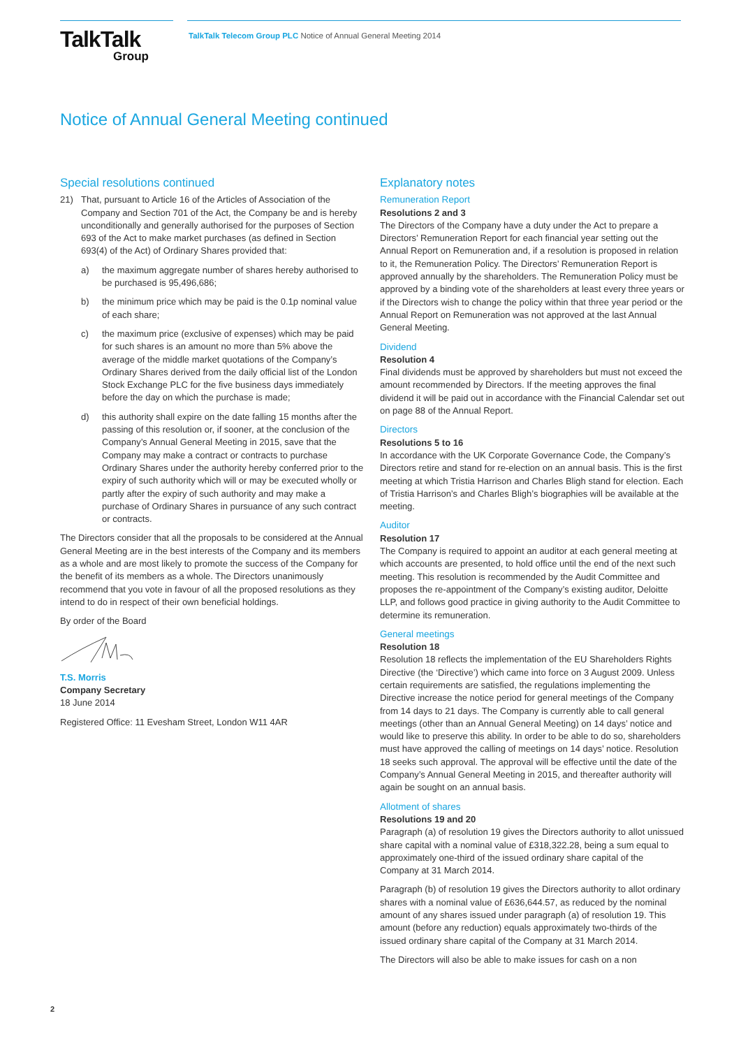TalkTalk
Group
TalkTalk Telecom Group PLC Notice of Annual General Meeting 2014
Notice of Annual General Meeting continued
Special resolutions continued
21) That, pursuant to Article 16 of the Articles of Association of the Company and Section 701 of the Act, the Company be and is hereby unconditionally and generally authorised for the purposes of Section 693 of the Act to make market purchases (as defined in Section 693(4) of the Act) of Ordinary Shares provided that:
a) the maximum aggregate number of shares hereby authorised to be purchased is 95,496,686;
b) the minimum price which may be paid is the 0.1p nominal value of each share;
c) the maximum price (exclusive of expenses) which may be paid for such shares is an amount no more than 5% above the average of the middle market quotations of the Company’s Ordinary Shares derived from the daily official list of the London Stock Exchange PLC for the five business days immediately before the day on which the purchase is made;
d) this authority shall expire on the date falling 15 months after the passing of this resolution or, if sooner, at the conclusion of the Company’s Annual General Meeting in 2015, save that the Company may make a contract or contracts to purchase Ordinary Shares under the authority hereby conferred prior to the expiry of such authority which will or may be executed wholly or partly after the expiry of such authority and may make a purchase of Ordinary Shares in pursuance of any such contract or contracts.
The Directors consider that all the proposals to be considered at the Annual General Meeting are in the best interests of the Company and its members as a whole and are most likely to promote the success of the Company for the benefit of its members as a whole. The Directors unanimously recommend that you vote in favour of all the proposed resolutions as they intend to do in respect of their own beneficial holdings.
By order of the Board
T.S. Morris
Company Secretary
18 June 2014
Registered Office: 11 Evesham Street, London W11 4AR
Explanatory notes
Remuneration Report
Resolutions 2 and 3
The Directors of the Company have a duty under the Act to prepare a Directors’ Remuneration Report for each financial year setting out the Annual Report on Remuneration and, if a resolution is proposed in relation to it, the Remuneration Policy. The Directors’ Remuneration Report is approved annually by the shareholders. The Remuneration Policy must be approved by a binding vote of the shareholders at least every three years or if the Directors wish to change the policy within that three year period or the Annual Report on Remuneration was not approved at the last Annual General Meeting.
Dividend
Resolution 4
Final dividends must be approved by shareholders but must not exceed the amount recommended by Directors. If the meeting approves the final dividend it will be paid out in accordance with the Financial Calendar set out on page 88 of the Annual Report.
Directors
Resolutions 5 to 16
In accordance with the UK Corporate Governance Code, the Company’s Directors retire and stand for re-election on an annual basis. This is the first meeting at which Tristia Harrison and Charles Bligh stand for election. Each of Tristia Harrison’s and Charles Bligh’s biographies will be available at the meeting.
Auditor
Resolution 17
The Company is required to appoint an auditor at each general meeting at which accounts are presented, to hold office until the end of the next such meeting. This resolution is recommended by the Audit Committee and proposes the re-appointment of the Company’s existing auditor, Deloitte LLP, and follows good practice in giving authority to the Audit Committee to determine its remuneration.
General meetings
Resolution 18
Resolution 18 reflects the implementation of the EU Shareholders Rights Directive (the ‘Directive’) which came into force on 3 August 2009. Unless certain requirements are satisfied, the regulations implementing the Directive increase the notice period for general meetings of the Company from 14 days to 21 days. The Company is currently able to call general meetings (other than an Annual General Meeting) on 14 days’ notice and would like to preserve this ability. In order to be able to do so, shareholders must have approved the calling of meetings on 14 days’ notice. Resolution 18 seeks such approval. The approval will be effective until the date of the Company’s Annual General Meeting in 2015, and thereafter authority will again be sought on an annual basis.
Allotment of shares
Resolutions 19 and 20
Paragraph (a) of resolution 19 gives the Directors authority to allot unissued share capital with a nominal value of £318,322.28, being a sum equal to approximately one-third of the issued ordinary share capital of the Company at 31 March 2014.
Paragraph (b) of resolution 19 gives the Directors authority to allot ordinary shares with a nominal value of £636,644.57, as reduced by the nominal amount of any shares issued under paragraph (a) of resolution 19. This amount (before any reduction) equals approximately two-thirds of the issued ordinary share capital of the Company at 31 March 2014.
The Directors will also be able to make issues for cash on a non
2